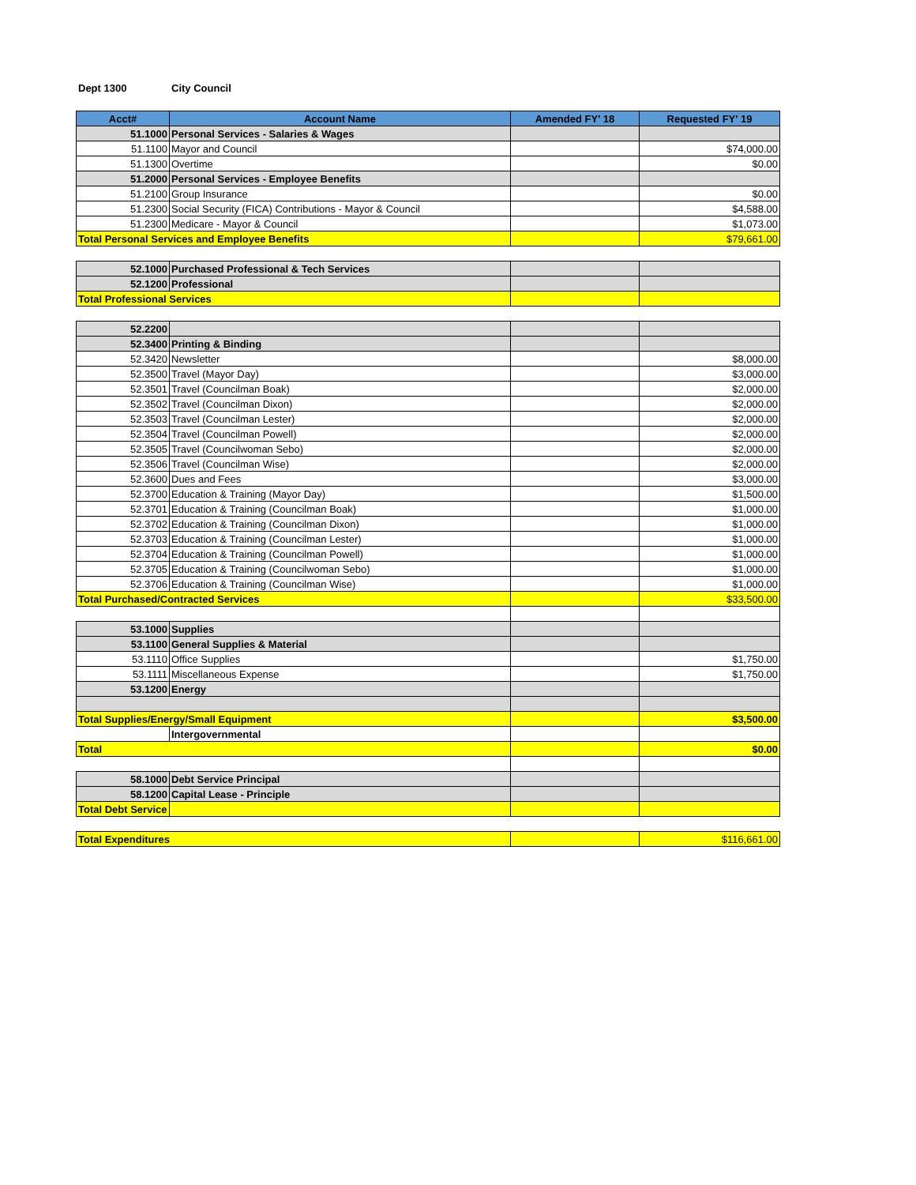Dept 1300 City Council
| Acct# | Account Name | Amended FY' 18 | Requested FY' 19 |
| --- | --- | --- | --- |
| 51.1000 | Personal Services - Salaries & Wages | | |
| 51.1100 | Mayor and Council | | $74,000.00 |
| 51.1300 | Overtime | | $0.00 |
| 51.2000 | Personal Services - Employee Benefits | | |
| 51.2100 | Group Insurance | | $0.00 |
| 51.2300 | Social Security (FICA) Contributions - Mayor & Council | | $4,588.00 |
| 51.2300 | Medicare - Mayor & Council | | $1,073.00 |
| Total Personal Services and Employee Benefits | | | $79,661.00 |
| 52.1000 | Purchased Professional & Tech Services | | |
| 52.1200 | Professional | | |
| Total Professional Services | | | |
| 52.2200 | | | |
| 52.3400 | Printing & Binding | | |
| 52.3420 | Newsletter | | $8,000.00 |
| 52.3500 | Travel (Mayor Day) | | $3,000.00 |
| 52.3501 | Travel (Councilman Boak) | | $2,000.00 |
| 52.3502 | Travel (Councilman Dixon) | | $2,000.00 |
| 52.3503 | Travel (Councilman Lester) | | $2,000.00 |
| 52.3504 | Travel (Councilman Powell) | | $2,000.00 |
| 52.3505 | Travel (Councilwoman Sebo) | | $2,000.00 |
| 52.3506 | Travel (Councilman Wise) | | $2,000.00 |
| 52.3600 | Dues and Fees | | $3,000.00 |
| 52.3700 | Education & Training (Mayor Day) | | $1,500.00 |
| 52.3701 | Education & Training (Councilman Boak) | | $1,000.00 |
| 52.3702 | Education & Training (Councilman Dixon) | | $1,000.00 |
| 52.3703 | Education & Training (Councilman Lester) | | $1,000.00 |
| 52.3704 | Education & Training (Councilman Powell) | | $1,000.00 |
| 52.3705 | Education & Training (Councilwoman Sebo) | | $1,000.00 |
| 52.3706 | Education & Training (Councilman Wise) | | $1,000.00 |
| Total Purchased/Contracted Services | | | $33,500.00 |
| 53.1000 | Supplies | | |
| 53.1100 | General Supplies & Material | | |
| 53.1110 | Office Supplies | | $1,750.00 |
| 53.1111 | Miscellaneous Expense | | $1,750.00 |
| 53.1200 | Energy | | |
| Total Supplies/Energy/Small Equipment | | | $3,500.00 |
| | Intergovernmental | | |
| Total | | | $0.00 |
| 58.1000 | Debt Service Principal | | |
| 58.1200 | Capital Lease - Principle | | |
| Total Debt Service | | | |
| Total Expenditures | | | $116,661.00 |